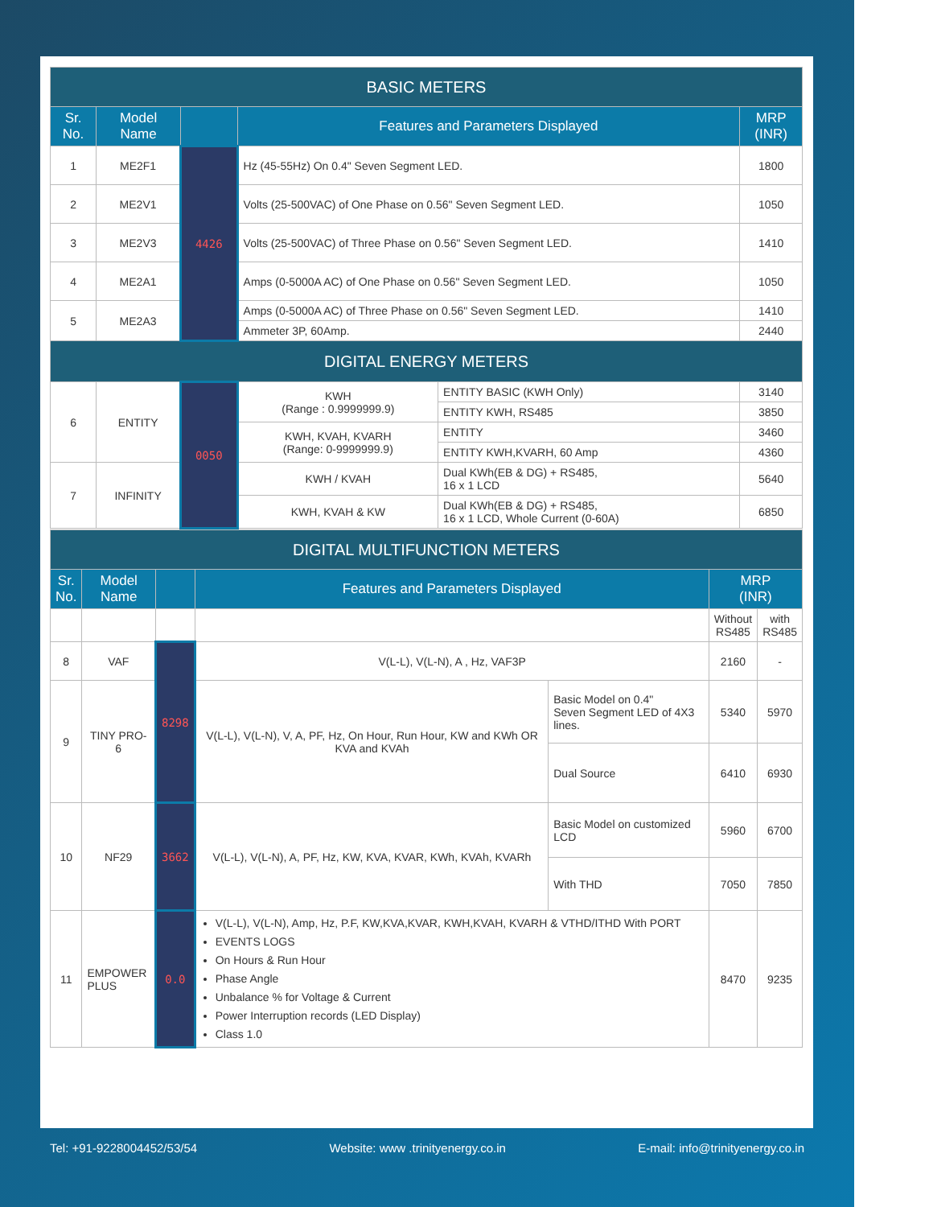| BASIC METERS | | | | | |
| --- | --- | --- | --- | --- | --- |
| Sr. No. | Model Name | | Features and Parameters Displayed | | MRP (INR) |
| 1 | ME2F1 | 4426 | Hz (45-55Hz) On 0.4" Seven Segment LED. | | 1800 |
| 2 | ME2V1 | | Volts (25-500VAC) of One Phase on 0.56" Seven Segment LED. | | 1050 |
| 3 | ME2V3 | | Volts (25-500VAC) of Three Phase on 0.56" Seven Segment LED. | | 1410 |
| 4 | ME2A1 | | Amps (0-5000A AC) of One Phase on 0.56" Seven Segment LED. | | 1050 |
| 5 | ME2A3 | | Amps (0-5000A AC) of Three Phase on 0.56" Seven Segment LED. | | 1410 |
| | | | Ammeter 3P, 60Amp. | | 2440 |
| DIGITAL ENERGY METERS | | | | | |
| 6 | ENTITY | 0050 | KWH (Range : 0.9999999.9) | ENTITY BASIC (KWH Only) | 3140 |
| | | | | ENTITY KWH, RS485 | 3850 |
| | | | KWH, KVAH, KVARH (Range: 0-9999999.9) | ENTITY | 3460 |
| | | | | ENTITY KWH,KVARH, 60 Amp | 4360 |
| 7 | INFINITY | | KWH / KVAH | Dual KWh(EB & DG) + RS485, 16 x 1 LCD | 5640 |
| | | | KWH, KVAH & KW | Dual KWh(EB & DG) + RS485, 16 x 1 LCD, Whole Current (0-60A) | 6850 |
| DIGITAL MULTIFUNCTION METERS | | | | | | |
| --- | --- | --- | --- | --- | --- | --- |
| Sr. No. | Model Name | | Features and Parameters Displayed | | MRP (INR) | |
| | | | | | Without RS485 | with RS485 |
| 8 | VAF | 8298 | V(L-L), V(L-N), A , Hz, VAF3P | | 2160 | - |
| 9 | TINY PRO-6 | | V(L-L), V(L-N), V, A, PF, Hz, On Hour, Run Hour, KW and KWh OR KVA and KVAh | Basic Model on 0.4" Seven Segment LED of 4X3 lines. | 5340 | 5970 |
| | | | | Dual Source | 6410 | 6930 |
| 10 | NF29 | 3662 | V(L-L), V(L-N), A, PF, Hz, KW, KVA, KVAR, KWh, KVAh, KVARh | Basic Model on customized LCD | 5960 | 6700 |
| | | | | With THD | 7050 | 7850 |
| 11 | EMPOWER PLUS | 0.0 | V(L-L), V(L-N), Amp, Hz, P.F, KW,KVA,KVAR, KWH,KVAH, KVARH & VTHD/ITHD With PORT EVENTS LOGS On Hours & Run Hour Phase Angle Unbalance % for Voltage & Current Power Interruption records (LED Display) Class 1.0 | | 8470 | 9235 |
Tel: +91-9228004452/53/54 Website: www .trinityenergy.co.in E-mail: info@trinityenergy.co.in